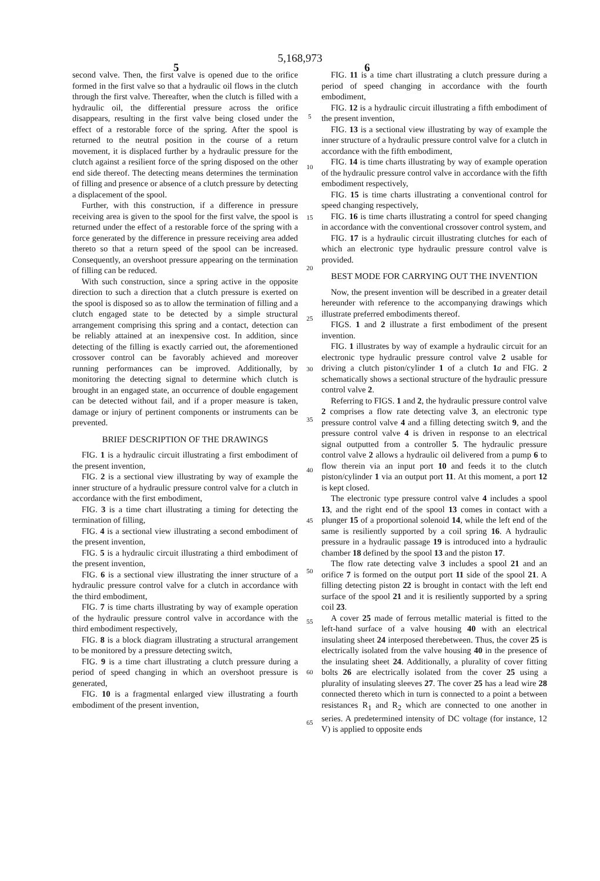5,168,973
5 6
second valve. Then, the first valve is opened due to the orifice formed in the first valve so that a hydraulic oil flows in the clutch through the first valve. Thereafter, when the clutch is filled with a hydraulic oil, the differential pressure across the orifice disappears, resulting in the first valve being closed under the effect of a restorable force of the spring. After the spool is returned to the neutral position in the course of a return movement, it is displaced further by a hydraulic pressure for the clutch against a resilient force of the spring disposed on the other end side thereof. The detecting means determines the termination of filling and presence or absence of a clutch pressure by detecting a displacement of the spool.
Further, with this construction, if a difference in pressure receiving area is given to the spool for the first valve, the spool is returned under the effect of a restorable force of the spring with a force generated by the difference in pressure receiving area added thereto so that a return speed of the spool can be increased. Consequently, an overshoot pressure appearing on the termination of filling can be reduced.
With such construction, since a spring active in the opposite direction to such a direction that a clutch pressure is exerted on the spool is disposed so as to allow the termination of filling and a clutch engaged state to be detected by a simple structural arrangement comprising this spring and a contact, detection can be reliably attained at an inexpensive cost. In addition, since detecting of the filling is exactly carried out, the aforementioned crossover control can be favorably achieved and moreover running performances can be improved. Additionally, by monitoring the detecting signal to determine which clutch is brought in an engaged state, an occurrence of double engagement can be detected without fail, and if a proper measure is taken, damage or injury of pertinent components or instruments can be prevented.
BRIEF DESCRIPTION OF THE DRAWINGS
FIG. 1 is a hydraulic circuit illustrating a first embodiment of the present invention,
FIG. 2 is a sectional view illustrating by way of example the inner structure of a hydraulic pressure control valve for a clutch in accordance with the first embodiment,
FIG. 3 is a time chart illustrating a timing for detecting the termination of filling,
FIG. 4 is a sectional view illustrating a second embodiment of the present invention,
FIG. 5 is a hydraulic circuit illustrating a third embodiment of the present invention,
FIG. 6 is a sectional view illustrating the inner structure of a hydraulic pressure control valve for a clutch in accordance with the third embodiment,
FIG. 7 is time charts illustrating by way of example operation of the hydraulic pressure control valve in accordance with the third embodiment respectively,
FIG. 8 is a block diagram illustrating a structural arrangement to be monitored by a pressure detecting switch,
FIG. 9 is a time chart illustrating a clutch pressure during a period of speed changing in which an overshoot pressure is generated,
FIG. 10 is a fragmental enlarged view illustrating a fourth embodiment of the present invention,
5
10
15
20
25
30
35
40
45
50
55
60
65
FIG. 11 is a time chart illustrating a clutch pressure during a period of speed changing in accordance with the fourth embodiment,
FIG. 12 is a hydraulic circuit illustrating a fifth embodiment of the present invention,
FIG. 13 is a sectional view illustrating by way of example the inner structure of a hydraulic pressure control valve for a clutch in accordance with the fifth embodiment,
FIG. 14 is time charts illustrating by way of example operation of the hydraulic pressure control valve in accordance with the fifth embodiment respectively,
FIG. 15 is time charts illustrating a conventional control for speed changing respectively,
FIG. 16 is time charts illustrating a control for speed changing in accordance with the conventional crossover control system, and
FIG. 17 is a hydraulic circuit illustrating clutches for each of which an electronic type hydraulic pressure control valve is provided.
BEST MODE FOR CARRYING OUT THE INVENTION
Now, the present invention will be described in a greater detail hereunder with reference to the accompanying drawings which illustrate preferred embodiments thereof.
FIGS. 1 and 2 illustrate a first embodiment of the present invention.
FIG. 1 illustrates by way of example a hydraulic circuit for an electronic type hydraulic pressure control valve 2 usable for driving a clutch piston/cylinder 1 of a clutch 1 a and FIG. 2 schematically shows a sectional structure of the hydraulic pressure control valve 2.
Referring to FIGS. 1 and 2, the hydraulic pressure control valve 2 comprises a flow rate detecting valve 3, an electronic type pressure control valve 4 and a filling detecting switch 9, and the pressure control valve 4 is driven in response to an electrical signal outputted from a controller 5. The hydraulic pressure control valve 2 allows a hydraulic oil delivered from a pump 6 to flow therein via an input port 10 and feeds it to the clutch piston/cylinder 1 via an output port 11. At this moment, a port 12 is kept closed.
The electronic type pressure control valve 4 includes a spool 13, and the right end of the spool 13 comes in contact with a plunger 15 of a proportional solenoid 14, while the left end of the same is resiliently supported by a coil spring 16. A hydraulic pressure in a hydraulic passage 19 is introduced into a hydraulic chamber 18 defined by the spool 13 and the piston 17.
The flow rate detecting valve 3 includes a spool 21 and an orifice 7 is formed on the output port 11 side of the spool 21. A filling detecting piston 22 is brought in contact with the left end surface of the spool 21 and it is resiliently supported by a spring coil 23.
A cover 25 made of ferrous metallic material is fitted to the left-hand surface of a valve housing 40 with an electrical insulating sheet 24 interposed therebetween. Thus, the cover 25 is electrically isolated from the valve housing 40 in the presence of the insulating sheet 24. Additionally, a plurality of cover fitting bolts 26 are electrically isolated from the cover 25 using a plurality of insulating sleeves 27. The cover 25 has a lead wire 28 connected thereto which in turn is connected to a point a between resistances R<sub>1</sub> and R<sub>2</sub> which are connected to one another in series. A predetermined intensity of DC voltage (for instance, 12 V) is applied to opposite ends